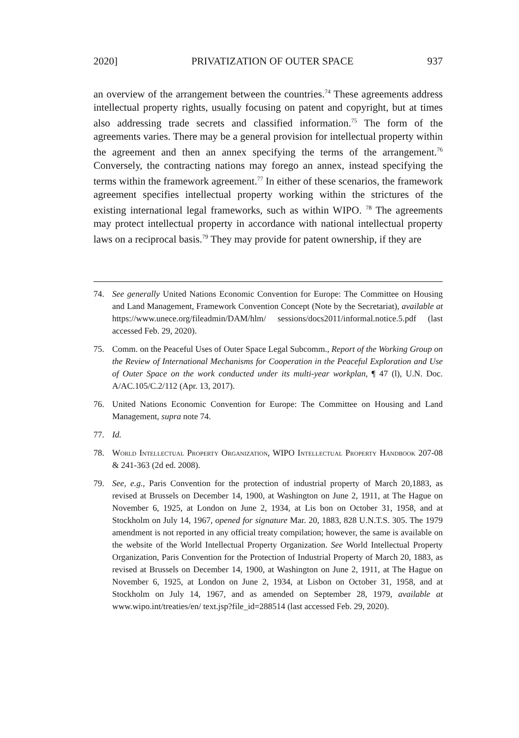2020] PRIVATIZATION OF OUTER SPACE 937
an overview of the arrangement between the countries.<sup>74</sup> These agreements address intellectual property rights, usually focusing on patent and copyright, but at times also addressing trade secrets and classified information.<sup>75</sup> The form of the agreements varies. There may be a general provision for intellectual property within the agreement and then an annex specifying the terms of the arrangement.<sup>76</sup> Conversely, the contracting nations may forego an annex, instead specifying the terms within the framework agreement.<sup>77</sup> In either of these scenarios, the framework agreement specifies intellectual property working within the strictures of the existing international legal frameworks, such as within WIPO. <sup>78</sup> The agreements may protect intellectual property in accordance with national intellectual property laws on a reciprocal basis.<sup>79</sup> They may provide for patent ownership, if they are
74. See generally United Nations Economic Convention for Europe: The Committee on Housing and Land Management, Framework Convention Concept (Note by the Secretariat), available at https://www.unece.org/fileadmin/DAM/hlm/ sessions/docs2011/informal.notice.5.pdf (last accessed Feb. 29, 2020).
75. Comm. on the Peaceful Uses of Outer Space Legal Subcomm., Report of the Working Group on the Review of International Mechanisms for Cooperation in the Peaceful Exploration and Use of Outer Space on the work conducted under its multi-year workplan, ¶ 47 (l), U.N. Doc. A/AC.105/C.2/112 (Apr. 13, 2017).
76. United Nations Economic Convention for Europe: The Committee on Housing and Land Management, supra note 74.
77. Id.
78. World Intellectual Property Organization, WIPO Intellectual Property Handbook 207-08 & 241-363 (2d ed. 2008).
79. See, e.g., Paris Convention for the protection of industrial property of March 20,1883, as revised at Brussels on December 14, 1900, at Washington on June 2, 1911, at The Hague on November 6, 1925, at London on June 2, 1934, at Lis bon on October 31, 1958, and at Stockholm on July 14, 1967, opened for signature Mar. 20, 1883, 828 U.N.T.S. 305. The 1979 amendment is not reported in any official treaty compilation; however, the same is available on the website of the World Intellectual Property Organization. See World Intellectual Property Organization, Paris Convention for the Protection of Industrial Property of March 20, 1883, as revised at Brussels on December 14, 1900, at Washington on June 2, 1911, at The Hague on November 6, 1925, at London on June 2, 1934, at Lisbon on October 31, 1958, and at Stockholm on July 14, 1967, and as amended on September 28, 1979, available at www.wipo.int/treaties/en/ text.jsp?file_id=288514 (last accessed Feb. 29, 2020).